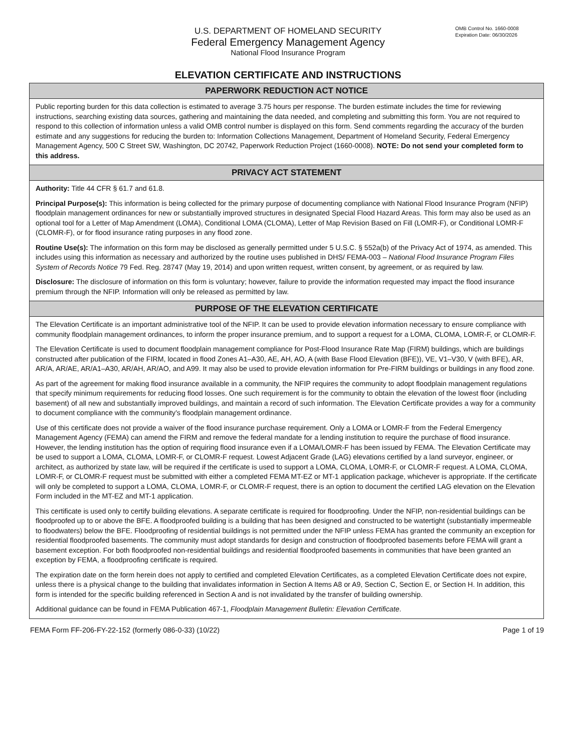U.S. DEPARTMENT OF HOMELAND SECURITY
Federal Emergency Management Agency
National Flood Insurance Program
OMB Control No. 1660-0008
Expiration Date: 06/30/2026
ELEVATION CERTIFICATE AND INSTRUCTIONS
PAPERWORK REDUCTION ACT NOTICE
Public reporting burden for this data collection is estimated to average 3.75 hours per response. The burden estimate includes the time for reviewing instructions, searching existing data sources, gathering and maintaining the data needed, and completing and submitting this form. You are not required to respond to this collection of information unless a valid OMB control number is displayed on this form. Send comments regarding the accuracy of the burden estimate and any suggestions for reducing the burden to: Information Collections Management, Department of Homeland Security, Federal Emergency Management Agency, 500 C Street SW, Washington, DC 20742, Paperwork Reduction Project (1660-0008). NOTE: Do not send your completed form to this address.
PRIVACY ACT STATEMENT
Authority: Title 44 CFR § 61.7 and 61.8.
Principal Purpose(s): This information is being collected for the primary purpose of documenting compliance with National Flood Insurance Program (NFIP) floodplain management ordinances for new or substantially improved structures in designated Special Flood Hazard Areas. This form may also be used as an optional tool for a Letter of Map Amendment (LOMA), Conditional LOMA (CLOMA), Letter of Map Revision Based on Fill (LOMR-F), or Conditional LOMR-F (CLOMR-F), or for flood insurance rating purposes in any flood zone.
Routine Use(s): The information on this form may be disclosed as generally permitted under 5 U.S.C. § 552a(b) of the Privacy Act of 1974, as amended. This includes using this information as necessary and authorized by the routine uses published in DHS/ FEMA-003 – National Flood Insurance Program Files System of Records Notice 79 Fed. Reg. 28747 (May 19, 2014) and upon written request, written consent, by agreement, or as required by law.
Disclosure: The disclosure of information on this form is voluntary; however, failure to provide the information requested may impact the flood insurance premium through the NFIP. Information will only be released as permitted by law.
PURPOSE OF THE ELEVATION CERTIFICATE
The Elevation Certificate is an important administrative tool of the NFIP. It can be used to provide elevation information necessary to ensure compliance with community floodplain management ordinances, to inform the proper insurance premium, and to support a request for a LOMA, CLOMA, LOMR-F, or CLOMR-F.
The Elevation Certificate is used to document floodplain management compliance for Post-Flood Insurance Rate Map (FIRM) buildings, which are buildings constructed after publication of the FIRM, located in flood Zones A1–A30, AE, AH, AO, A (with Base Flood Elevation (BFE)), VE, V1–V30, V (with BFE), AR, AR/A, AR/AE, AR/A1–A30, AR/AH, AR/AO, and A99. It may also be used to provide elevation information for Pre-FIRM buildings or buildings in any flood zone.
As part of the agreement for making flood insurance available in a community, the NFIP requires the community to adopt floodplain management regulations that specify minimum requirements for reducing flood losses. One such requirement is for the community to obtain the elevation of the lowest floor (including basement) of all new and substantially improved buildings, and maintain a record of such information. The Elevation Certificate provides a way for a community to document compliance with the community's floodplain management ordinance.
Use of this certificate does not provide a waiver of the flood insurance purchase requirement. Only a LOMA or LOMR-F from the Federal Emergency Management Agency (FEMA) can amend the FIRM and remove the federal mandate for a lending institution to require the purchase of flood insurance. However, the lending institution has the option of requiring flood insurance even if a LOMA/LOMR-F has been issued by FEMA. The Elevation Certificate may be used to support a LOMA, CLOMA, LOMR-F, or CLOMR-F request. Lowest Adjacent Grade (LAG) elevations certified by a land surveyor, engineer, or architect, as authorized by state law, will be required if the certificate is used to support a LOMA, CLOMA, LOMR-F, or CLOMR-F request. A LOMA, CLOMA, LOMR-F, or CLOMR-F request must be submitted with either a completed FEMA MT-EZ or MT-1 application package, whichever is appropriate. If the certificate will only be completed to support a LOMA, CLOMA, LOMR-F, or CLOMR-F request, there is an option to document the certified LAG elevation on the Elevation Form included in the MT-EZ and MT-1 application.
This certificate is used only to certify building elevations. A separate certificate is required for floodproofing. Under the NFIP, non-residential buildings can be floodproofed up to or above the BFE. A floodproofed building is a building that has been designed and constructed to be watertight (substantially impermeable to floodwaters) below the BFE. Floodproofing of residential buildings is not permitted under the NFIP unless FEMA has granted the community an exception for residential floodproofed basements. The community must adopt standards for design and construction of floodproofed basements before FEMA will grant a basement exception. For both floodproofed non-residential buildings and residential floodproofed basements in communities that have been granted an exception by FEMA, a floodproofing certificate is required.
The expiration date on the form herein does not apply to certified and completed Elevation Certificates, as a completed Elevation Certificate does not expire, unless there is a physical change to the building that invalidates information in Section A Items A8 or A9, Section C, Section E, or Section H. In addition, this form is intended for the specific building referenced in Section A and is not invalidated by the transfer of building ownership.
Additional guidance can be found in FEMA Publication 467-1, Floodplain Management Bulletin: Elevation Certificate.
FEMA Form FF-206-FY-22-152 (formerly 086-0-33) (10/22) Page 1 of 19